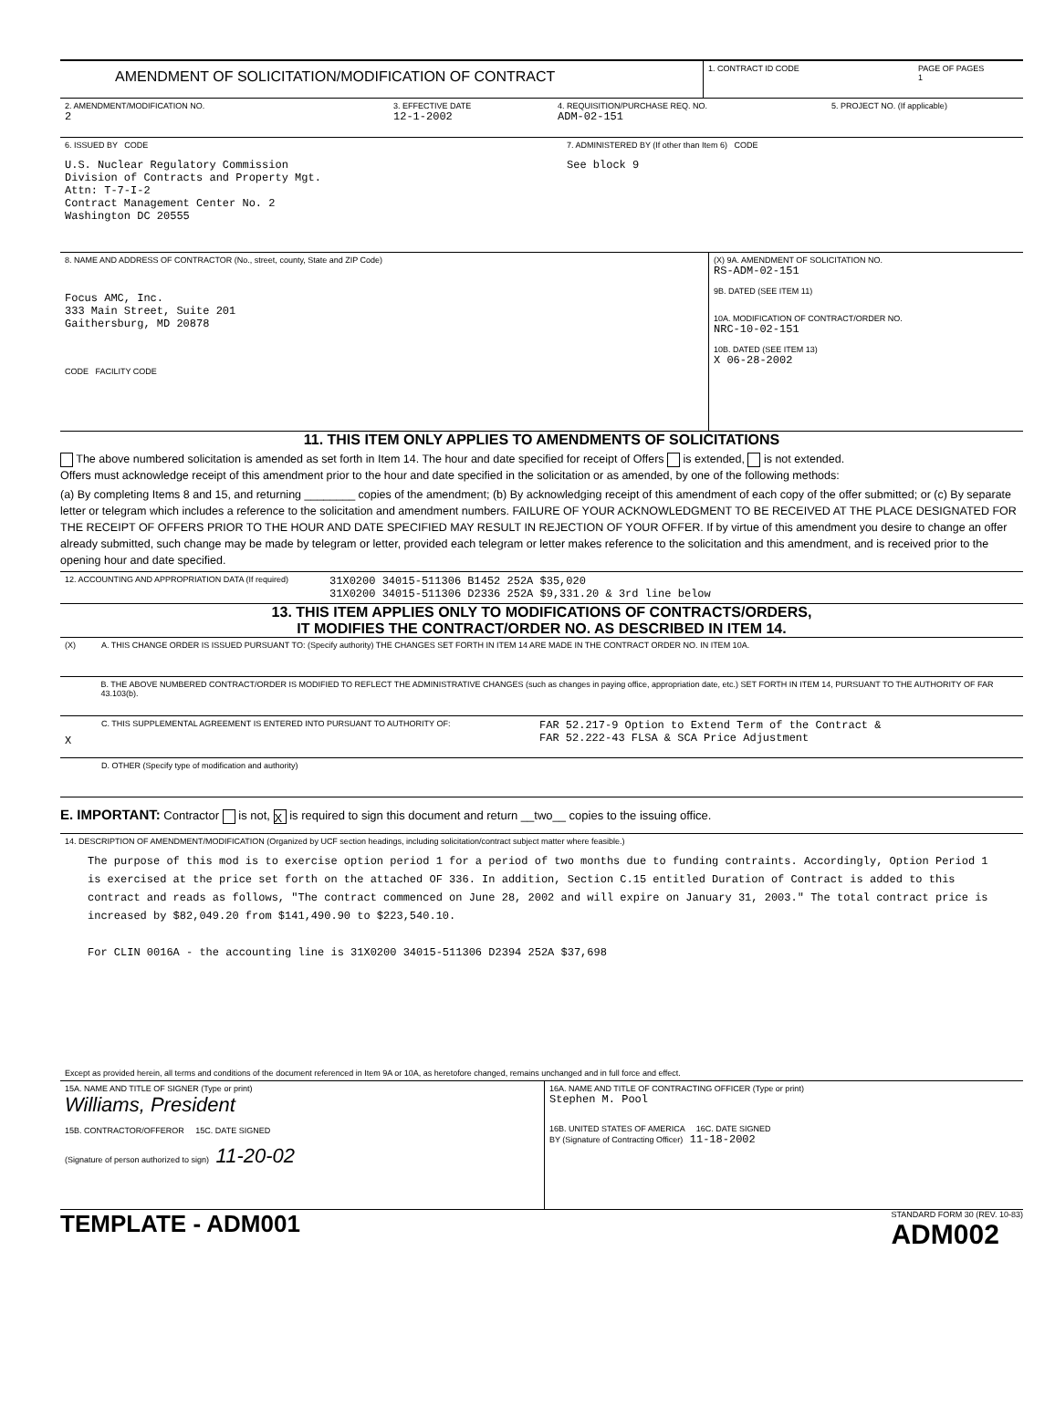AMENDMENT OF SOLICITATION/MODIFICATION OF CONTRACT
1. CONTRACT ID CODE PAGE OF PAGES
1
2. AMENDMENT/MODIFICATION NO.
2
3. EFFECTIVE DATE
12-1-2002
4. REQUISITION/PURCHASE REQ. NO.
ADM-02-151
5. PROJECT NO. (If applicable)
6. ISSUED BY CODE
U.S. Nuclear Regulatory Commission
Division of Contracts and Property Mgt.
Attn: T-7-I-2
Contract Management Center No. 2
Washington DC 20555
7. ADMINISTERED BY (If other than Item 6) CODE
See block 9
8. NAME AND ADDRESS OF CONTRACTOR (No., street, county, State and ZIP Code)
Focus AMC, Inc.
333 Main Street, Suite 201
Gaithersburg, MD 20878
CODE FACILITY CODE
(X) 9A. AMENDMENT OF SOLICITATION NO.
RS-ADM-02-151
9B. DATED (SEE ITEM 11)
10A. MODIFICATION OF CONTRACT/ORDER NO.
NRC-10-02-151
10B. DATED (SEE ITEM 13)
X 06-28-2002
11. THIS ITEM ONLY APPLIES TO AMENDMENTS OF SOLICITATIONS
The above numbered solicitation is amended as set forth in Item 14. The hour and date specified for receipt of Offers is extended, is not extended.
Offers must acknowledge receipt of this amendment prior to the hour and date specified in the solicitation or as amended, by one of the following methods:
(a) By completing Items 8 and 15, and returning ________ copies of the amendment; (b) By acknowledging receipt of this amendment of each copy of the offer submitted; or (c) By separate letter or telegram which includes a reference to the solicitation and amendment numbers. FAILURE OF YOUR ACKNOWLEDGMENT TO BE RECEIVED AT THE PLACE DESIGNATED FOR THE RECEIPT OF OFFERS PRIOR TO THE HOUR AND DATE SPECIFIED MAY RESULT IN REJECTION OF YOUR OFFER. If by virtue of this amendment you desire to change an offer already submitted, such change may be made by telegram or letter, provided each telegram or letter makes reference to the solicitation and this amendment, and is received prior to the opening hour and date specified.
12. ACCOUNTING AND APPROPRIATION DATA (If required)
31X0200 34015-511306 B1452 252A $35,020
31X0200 34015-511306 D2336 252A $9,331.20 & 3rd line below
13. THIS ITEM APPLIES ONLY TO MODIFICATIONS OF CONTRACTS/ORDERS,
IT MODIFIES THE CONTRACT/ORDER NO. AS DESCRIBED IN ITEM 14.
(X) A. THIS CHANGE ORDER IS ISSUED PURSUANT TO: (Specify authority) THE CHANGES SET FORTH IN ITEM 14 ARE MADE IN THE CONTRACT ORDER NO. IN ITEM 10A.
B. THE ABOVE NUMBERED CONTRACT/ORDER IS MODIFIED TO REFLECT THE ADMINISTRATIVE CHANGES (such as changes in paying office, appropriation date, etc.) SET FORTH IN ITEM 14, PURSUANT TO THE AUTHORITY OF FAR 43.103(b).
X
C. THIS SUPPLEMENTAL AGREEMENT IS ENTERED INTO PURSUANT TO AUTHORITY OF:
FAR 52.217-9 Option to Extend Term of the Contract &
FAR 52.222-43 FLSA & SCA Price Adjustment
D. OTHER (Specify type of modification and authority)
E. IMPORTANT: Contractor is not, X is required to sign this document and return __two__ copies to the issuing office.
14. DESCRIPTION OF AMENDMENT/MODIFICATION (Organized by UCF section headings, including solicitation/contract subject matter where feasible.)
The purpose of this mod is to exercise option period 1 for a period of two months due to funding contraints. Accordingly, Option Period 1 is exercised at the price set forth on the attached OF 336. In addition, Section C.15 entitled Duration of Contract is added to this contract and reads as follows, "The contract commenced on June 28, 2002 and will expire on January 31, 2003." The total contract price is increased by $82,049.20 from $141,490.90 to $223,540.10.
For CLIN 0016A - the accounting line is 31X0200 34015-511306 D2394 252A $37,698
Except as provided herein, all terms and conditions of the document referenced in Item 9A or 10A, as heretofore changed, remains unchanged and in full force and effect.
15A. NAME AND TITLE OF SIGNER (Type or print)
Williams, President
15B. CONTRACTOR/OFFEROR 15C. DATE SIGNED
(Signature of person authorized to sign) 11-20-02
16A. NAME AND TITLE OF CONTRACTING OFFICER (Type or print)
Stephen M. Pool
16B. UNITED STATES OF AMERICA 16C. DATE SIGNED
BY (Signature of Contracting Officer) 11-18-2002
TEMPLATE - ADM001 STANDARD FORM 30 (REV. 10-83)
ADM002